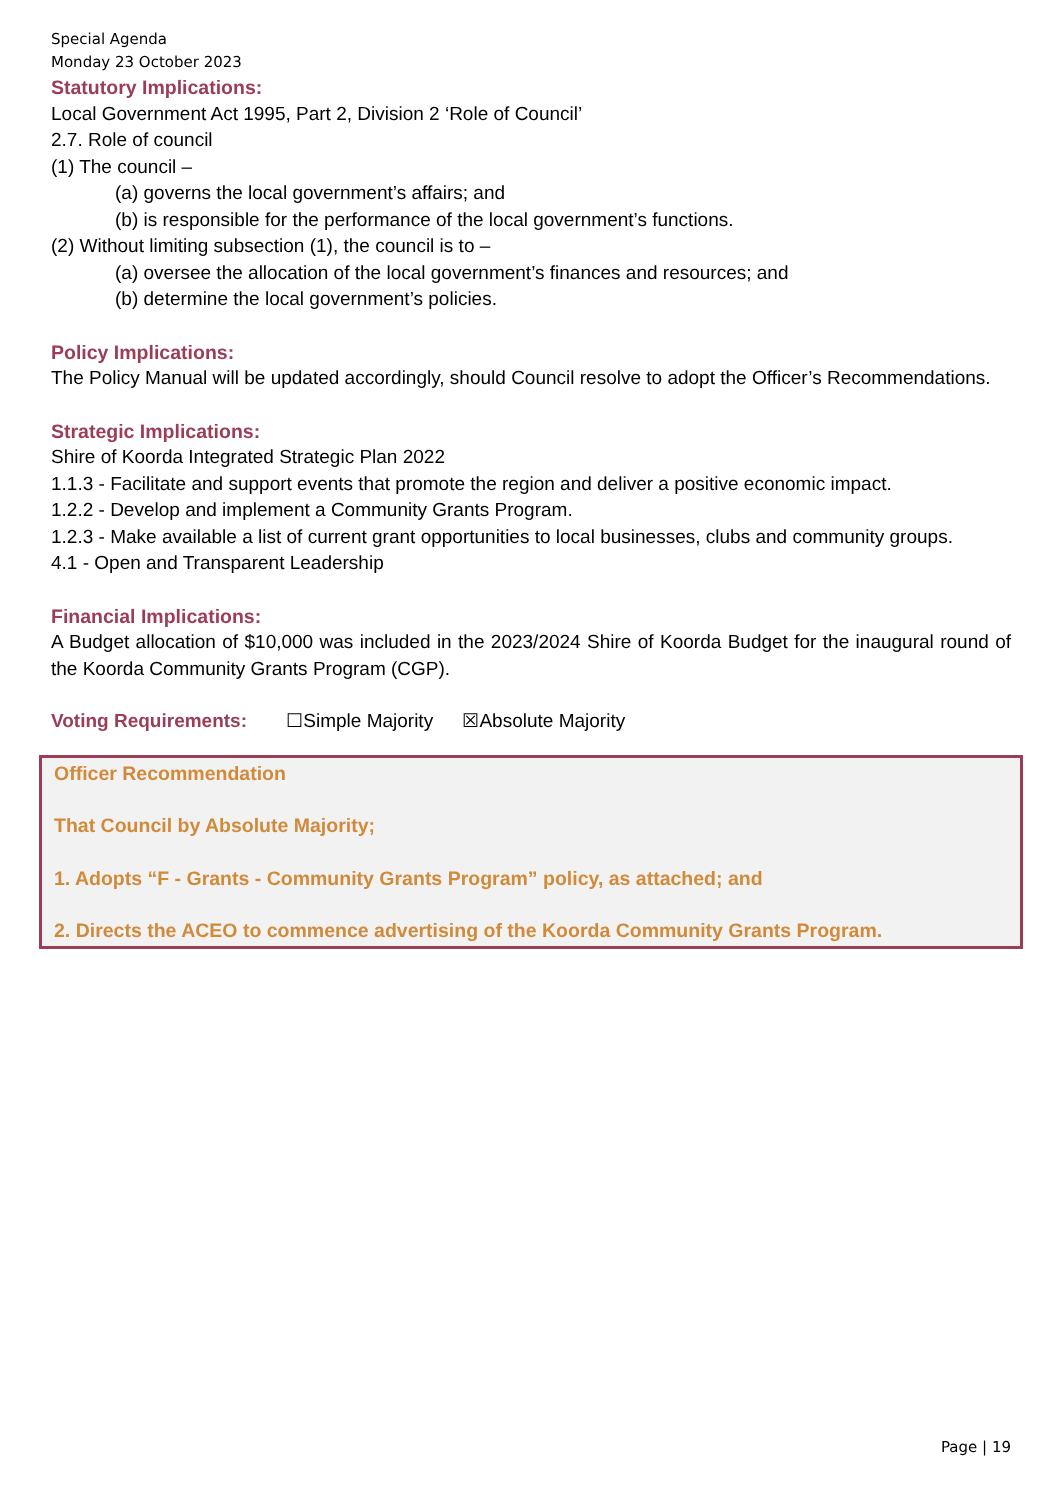Special Agenda
Monday 23 October 2023
Statutory Implications:
Local Government Act 1995, Part 2, Division 2 ‘Role of Council’
2.7. Role of council
(1) The council –
(a) governs the local government’s affairs; and
(b) is responsible for the performance of the local government’s functions.
(2) Without limiting subsection (1), the council is to –
(a) oversee the allocation of the local government’s finances and resources; and
(b) determine the local government’s policies.
Policy Implications:
The Policy Manual will be updated accordingly, should Council resolve to adopt the Officer’s Recommendations.
Strategic Implications:
Shire of Koorda Integrated Strategic Plan 2022
1.1.3 - Facilitate and support events that promote the region and deliver a positive economic impact.
1.2.2 - Develop and implement a Community Grants Program.
1.2.3 - Make available a list of current grant opportunities to local businesses, clubs and community groups.
4.1 - Open and Transparent Leadership
Financial Implications:
A Budget allocation of $10,000 was included in the 2023/2024 Shire of Koorda Budget for the inaugural round of the Koorda Community Grants Program (CGP).
Voting Requirements: ☐Simple Majority ☒Absolute Majority
Officer Recommendation
That Council by Absolute Majority;
1. Adopts “F - Grants - Community Grants Program” policy, as attached; and
2. Directs the ACEO to commence advertising of the Koorda Community Grants Program.
Page | 19